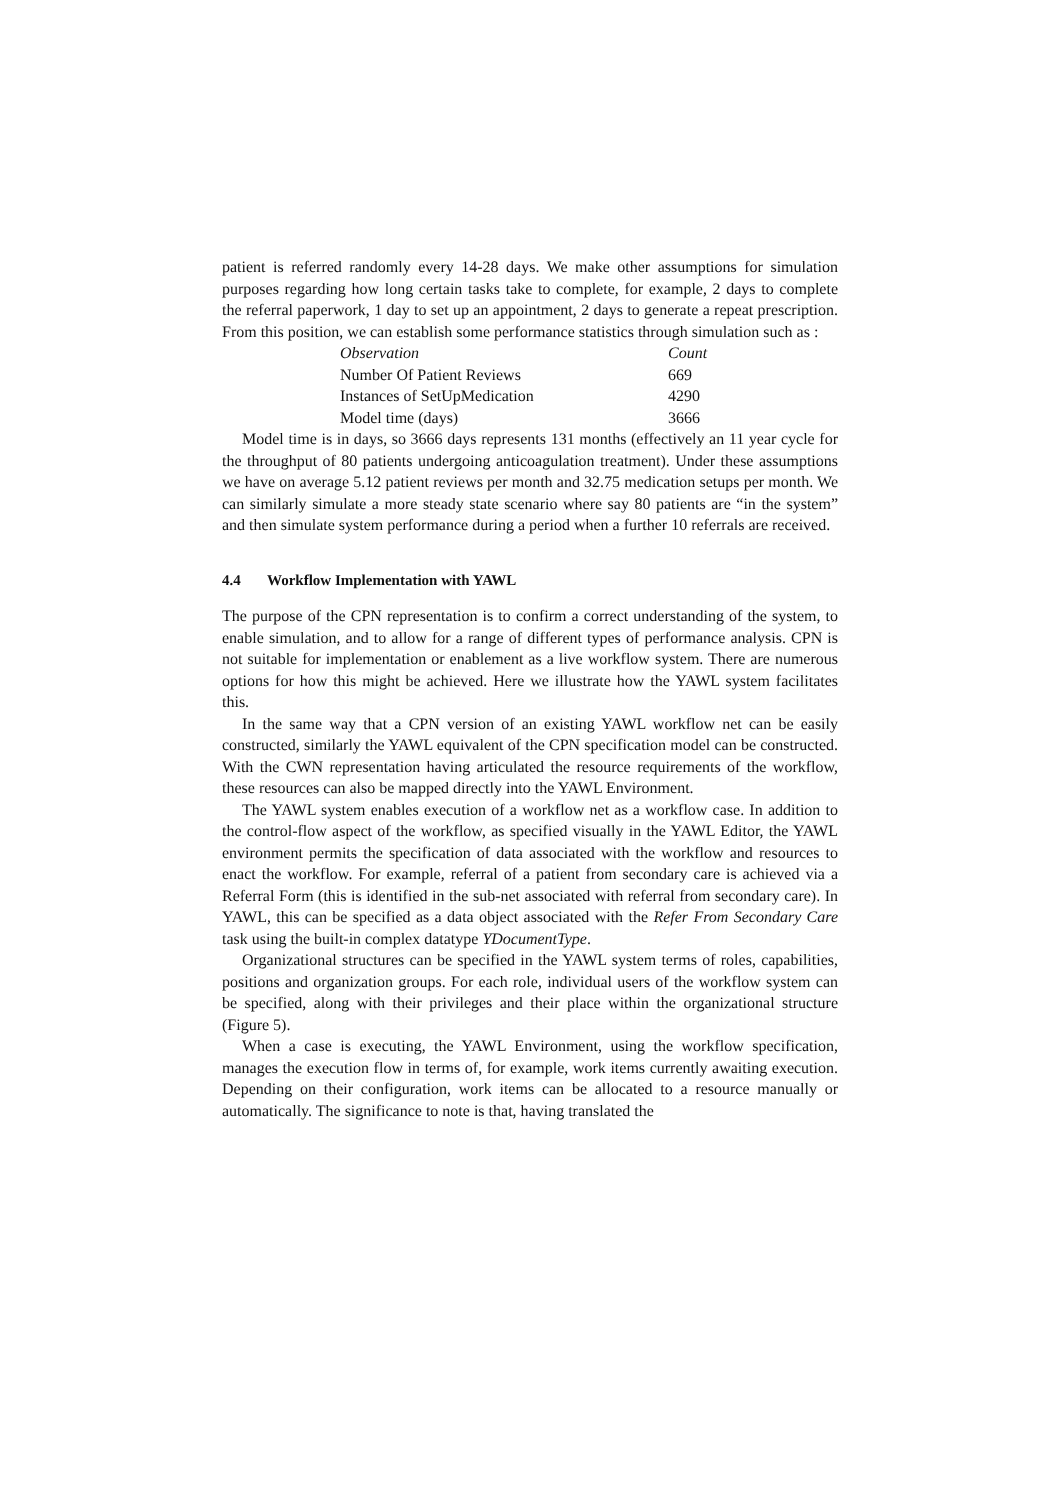patient is referred randomly every 14-28 days. We make other assumptions for simulation purposes regarding how long certain tasks take to complete, for example, 2 days to complete the referral paperwork, 1 day to set up an appointment, 2 days to generate a repeat prescription. From this position, we can establish some performance statistics through simulation such as :
| Observation | Count |
| Number Of Patient Reviews | 669 |
| Instances of SetUpMedication | 4290 |
| Model time (days) | 3666 |
Model time is in days, so 3666 days represents 131 months (effectively an 11 year cycle for the throughput of 80 patients undergoing anticoagulation treatment). Under these assumptions we have on average 5.12 patient reviews per month and 32.75 medication setups per month. We can similarly simulate a more steady state scenario where say 80 patients are “in the system” and then simulate system performance during a period when a further 10 referrals are received.
4.4 Workflow Implementation with YAWL
The purpose of the CPN representation is to confirm a correct understanding of the system, to enable simulation, and to allow for a range of different types of performance analysis. CPN is not suitable for implementation or enablement as a live workflow system. There are numerous options for how this might be achieved. Here we illustrate how the YAWL system facilitates this.
In the same way that a CPN version of an existing YAWL workflow net can be easily constructed, similarly the YAWL equivalent of the CPN specification model can be constructed. With the CWN representation having articulated the resource requirements of the workflow, these resources can also be mapped directly into the YAWL Environment.
The YAWL system enables execution of a workflow net as a workflow case. In addition to the control-flow aspect of the workflow, as specified visually in the YAWL Editor, the YAWL environment permits the specification of data associated with the workflow and resources to enact the workflow. For example, referral of a patient from secondary care is achieved via a Referral Form (this is identified in the sub-net associated with referral from secondary care). In YAWL, this can be specified as a data object associated with the Refer From Secondary Care task using the built-in complex datatype YDocumentType.
Organizational structures can be specified in the YAWL system terms of roles, capabilities, positions and organization groups. For each role, individual users of the workflow system can be specified, along with their privileges and their place within the organizational structure (Figure 5).
When a case is executing, the YAWL Environment, using the workflow specification, manages the execution flow in terms of, for example, work items currently awaiting execution. Depending on their configuration, work items can be allocated to a resource manually or automatically. The significance to note is that, having translated the